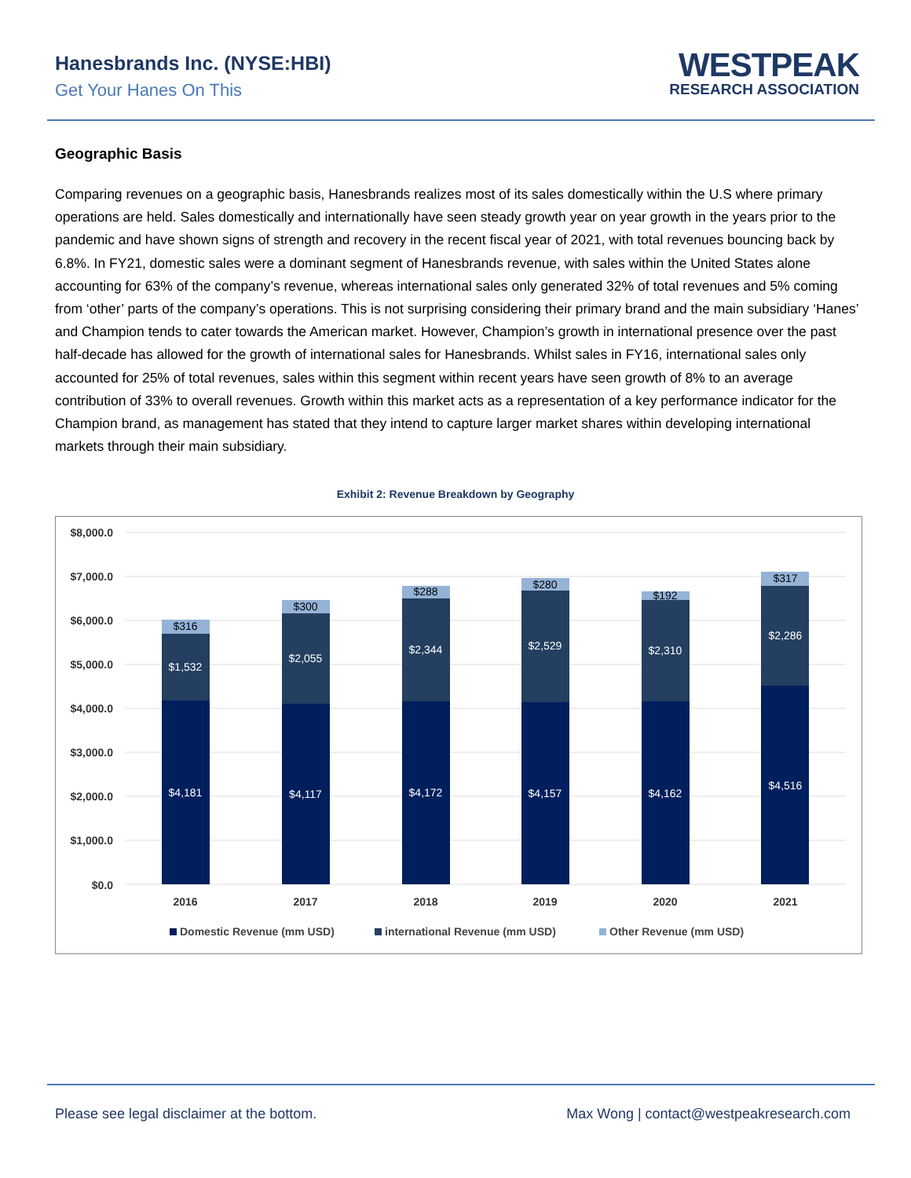Hanesbrands Inc. (NYSE:HBI)
Get Your Hanes On This
WESTPEAK
RESEARCH ASSOCIATION
Geographic Basis
Comparing revenues on a geographic basis, Hanesbrands realizes most of its sales domestically within the U.S where primary operations are held. Sales domestically and internationally have seen steady growth year on year growth in the years prior to the pandemic and have shown signs of strength and recovery in the recent fiscal year of 2021, with total revenues bouncing back by 6.8%. In FY21, domestic sales were a dominant segment of Hanesbrands revenue, with sales within the United States alone accounting for 63% of the company’s revenue, whereas international sales only generated 32% of total revenues and 5% coming from ‘other’ parts of the company’s operations. This is not surprising considering their primary brand and the main subsidiary ‘Hanes’ and Champion tends to cater towards the American market. However, Champion’s growth in international presence over the past half-decade has allowed for the growth of international sales for Hanesbrands. Whilst sales in FY16, international sales only accounted for 25% of total revenues, sales within this segment within recent years have seen growth of 8% to an average contribution of 33% to overall revenues. Growth within this market acts as a representation of a key performance indicator for the Champion brand, as management has stated that they intend to capture larger market shares within developing international markets through their main subsidiary.
Exhibit 2: Revenue Breakdown by Geography
$8,000.0
$7,000.0
$6,000.0
$5,000.0
$4,000.0
$3,000.0
$2,000.0
$1,000.0
$0.0
$4,181
$1,532
$4,117
$2,055
$4,172
$2,344
$4,157
$2,529
$4,162
$2,310
$4,516
$2,286
$316
$300
$288
$280
$192
$317
2016
2017
2018
2019
2020
2021
Domestic Revenue (mm USD)
international Revenue (mm USD)
Other Revenue (mm USD)
Please see legal disclaimer at the bottom. Max Wong | contact@westpeakresearch.com